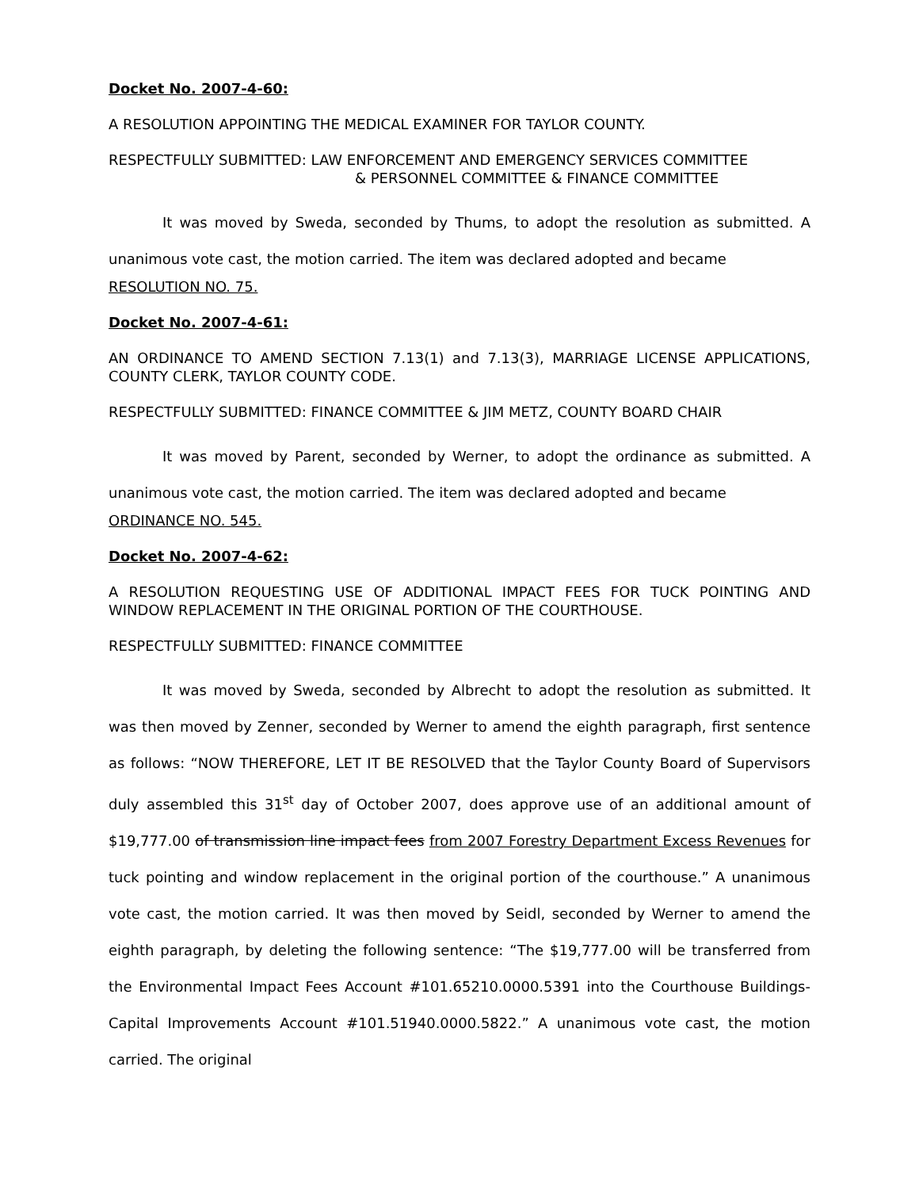Docket No. 2007-4-60:
A RESOLUTION APPOINTING THE MEDICAL EXAMINER FOR TAYLOR COUNTY.
RESPECTFULLY SUBMITTED: LAW ENFORCEMENT AND EMERGENCY SERVICES COMMITTEE
& PERSONNEL COMMITTEE & FINANCE COMMITTEE
It was moved by Sweda, seconded by Thums, to adopt the resolution as submitted. A unanimous vote cast, the motion carried. The item was declared adopted and became
RESOLUTION NO. 75.
Docket No. 2007-4-61:
AN ORDINANCE TO AMEND SECTION 7.13(1) and 7.13(3), MARRIAGE LICENSE APPLICATIONS, COUNTY CLERK, TAYLOR COUNTY CODE.
RESPECTFULLY SUBMITTED: FINANCE COMMITTEE & JIM METZ, COUNTY BOARD CHAIR
It was moved by Parent, seconded by Werner, to adopt the ordinance as submitted. A unanimous vote cast, the motion carried. The item was declared adopted and became
ORDINANCE NO. 545.
Docket No. 2007-4-62:
A RESOLUTION REQUESTING USE OF ADDITIONAL IMPACT FEES FOR TUCK POINTING AND WINDOW REPLACEMENT IN THE ORIGINAL PORTION OF THE COURTHOUSE.
RESPECTFULLY SUBMITTED: FINANCE COMMITTEE
It was moved by Sweda, seconded by Albrecht to adopt the resolution as submitted. It was then moved by Zenner, seconded by Werner to amend the eighth paragraph, first sentence as follows: “NOW THEREFORE, LET IT BE RESOLVED that the Taylor County Board of Supervisors duly assembled this 31<sup>st</sup> day of October 2007, does approve use of an additional amount of $19,777.00 of transmission line impact fees from 2007 Forestry Department Excess Revenues for tuck pointing and window replacement in the original portion of the courthouse.” A unanimous vote cast, the motion carried. It was then moved by Seidl, seconded by Werner to amend the eighth paragraph, by deleting the following sentence: “The $19,777.00 will be transferred from the Environmental Impact Fees Account #101.65210.0000.5391 into the Courthouse Buildings-Capital Improvements Account #101.51940.0000.5822.” A unanimous vote cast, the motion carried. The original